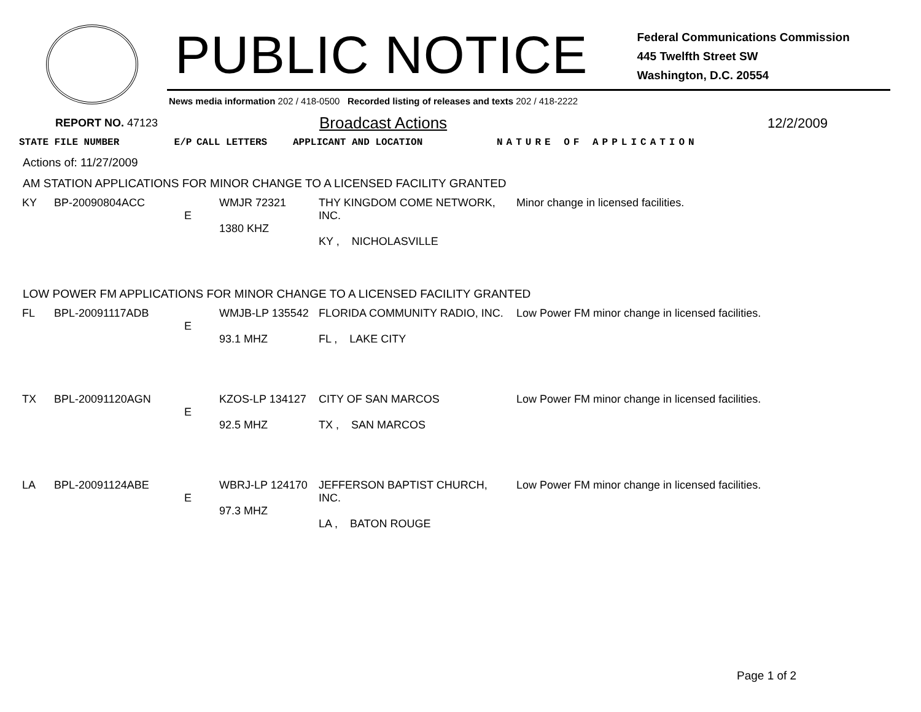PUBLIC NOTICE
Federal Communications Commission
445 Twelfth Street SW
Washington, D.C. 20554
News media information 202 / 418-0500 Recorded listing of releases and texts 202 / 418-2222
REPORT NO. 47123
Broadcast Actions
12/2/2009
| STATE FILE NUMBER | E/P | CALL LETTERS | APPLICANT AND LOCATION | NATURE OF APPLICATION |
| --- | --- | --- | --- | --- |
Actions of: 11/27/2009
AM STATION APPLICATIONS FOR MINOR CHANGE TO A LICENSED FACILITY GRANTED
| KY | BP-20090804ACC | E | WMJR 72321 1380 KHZ | THY KINGDOM COME NETWORK, INC. KY , NICHOLASVILLE | Minor change in licensed facilities. |
LOW POWER FM APPLICATIONS FOR MINOR CHANGE TO A LICENSED FACILITY GRANTED
| FL | BPL-20091117ADB | E | WMJB-LP 135542 93.1 MHZ | FLORIDA COMMUNITY RADIO, INC. FL , LAKE CITY | Low Power FM minor change in licensed facilities. |
| TX | BPL-20091120AGN | E | KZOS-LP 134127 92.5 MHZ | CITY OF SAN MARCOS TX , SAN MARCOS | Low Power FM minor change in licensed facilities. |
| LA | BPL-20091124ABE | E | WBRJ-LP 124170 97.3 MHZ | JEFFERSON BAPTIST CHURCH, INC. LA , BATON ROUGE | Low Power FM minor change in licensed facilities. |
Page 1 of 2